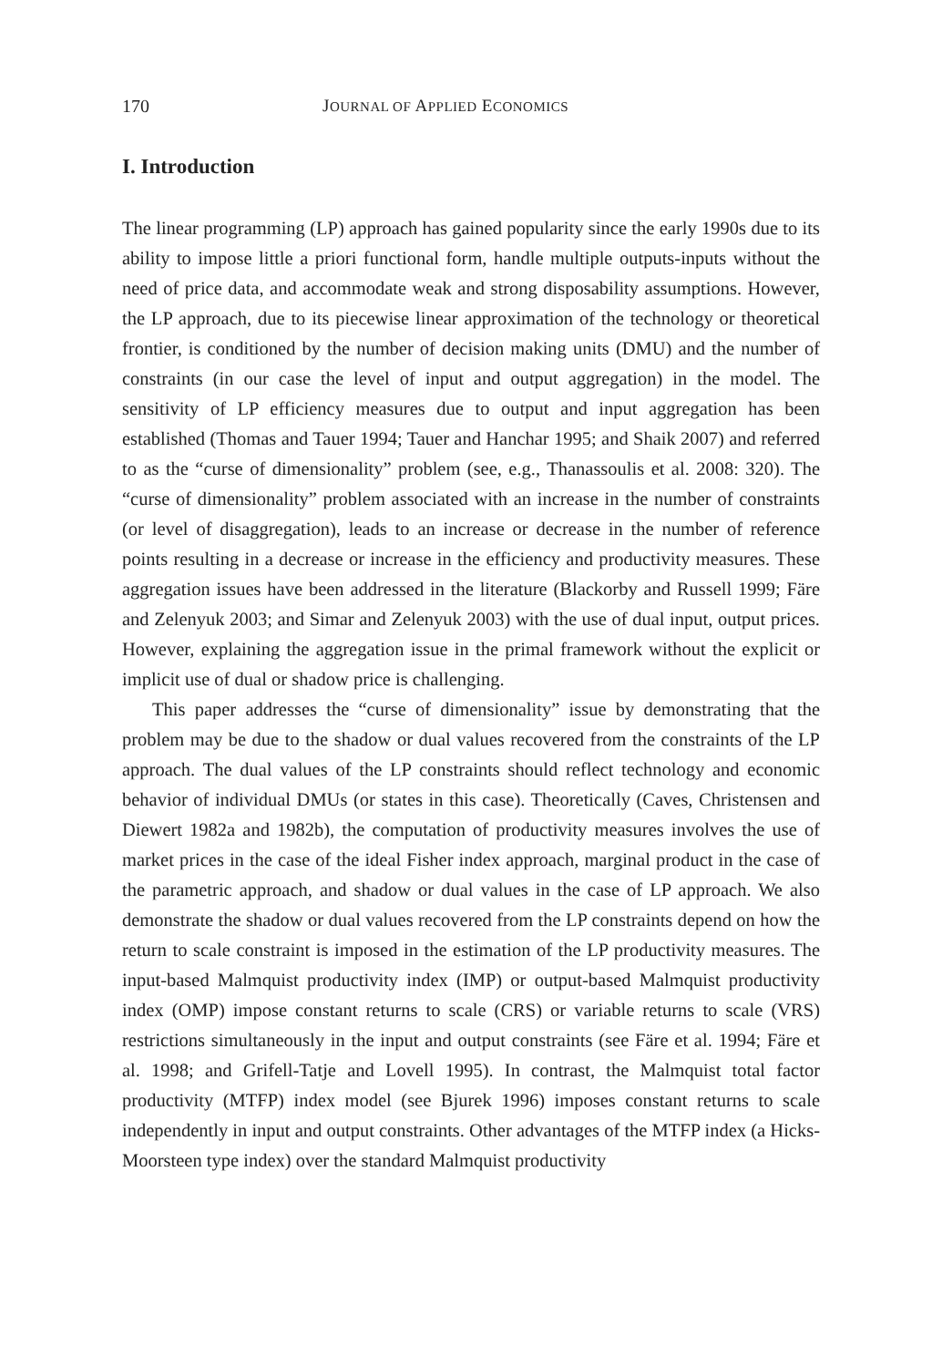170 JOURNAL OF APPLIED ECONOMICS
I. Introduction
The linear programming (LP) approach has gained popularity since the early 1990s due to its ability to impose little a priori functional form, handle multiple outputs-inputs without the need of price data, and accommodate weak and strong disposability assumptions. However, the LP approach, due to its piecewise linear approximation of the technology or theoretical frontier, is conditioned by the number of decision making units (DMU) and the number of constraints (in our case the level of input and output aggregation) in the model. The sensitivity of LP efficiency measures due to output and input aggregation has been established (Thomas and Tauer 1994; Tauer and Hanchar 1995; and Shaik 2007) and referred to as the “curse of dimensionality” problem (see, e.g., Thanassoulis et al. 2008: 320). The “curse of dimensionality” problem associated with an increase in the number of constraints (or level of disaggregation), leads to an increase or decrease in the number of reference points resulting in a decrease or increase in the efficiency and productivity measures. These aggregation issues have been addressed in the literature (Blackorby and Russell 1999; Färe and Zelenyuk 2003; and Simar and Zelenyuk 2003) with the use of dual input, output prices. However, explaining the aggregation issue in the primal framework without the explicit or implicit use of dual or shadow price is challenging.
This paper addresses the “curse of dimensionality” issue by demonstrating that the problem may be due to the shadow or dual values recovered from the constraints of the LP approach. The dual values of the LP constraints should reflect technology and economic behavior of individual DMUs (or states in this case). Theoretically (Caves, Christensen and Diewert 1982a and 1982b), the computation of productivity measures involves the use of market prices in the case of the ideal Fisher index approach, marginal product in the case of the parametric approach, and shadow or dual values in the case of LP approach. We also demonstrate the shadow or dual values recovered from the LP constraints depend on how the return to scale constraint is imposed in the estimation of the LP productivity measures. The input-based Malmquist productivity index (IMP) or output-based Malmquist productivity index (OMP) impose constant returns to scale (CRS) or variable returns to scale (VRS) restrictions simultaneously in the input and output constraints (see Färe et al. 1994; Färe et al. 1998; and Grifell-Tatje and Lovell 1995). In contrast, the Malmquist total factor productivity (MTFP) index model (see Bjurek 1996) imposes constant returns to scale independently in input and output constraints. Other advantages of the MTFP index (a Hicks-Moorsteen type index) over the standard Malmquist productivity